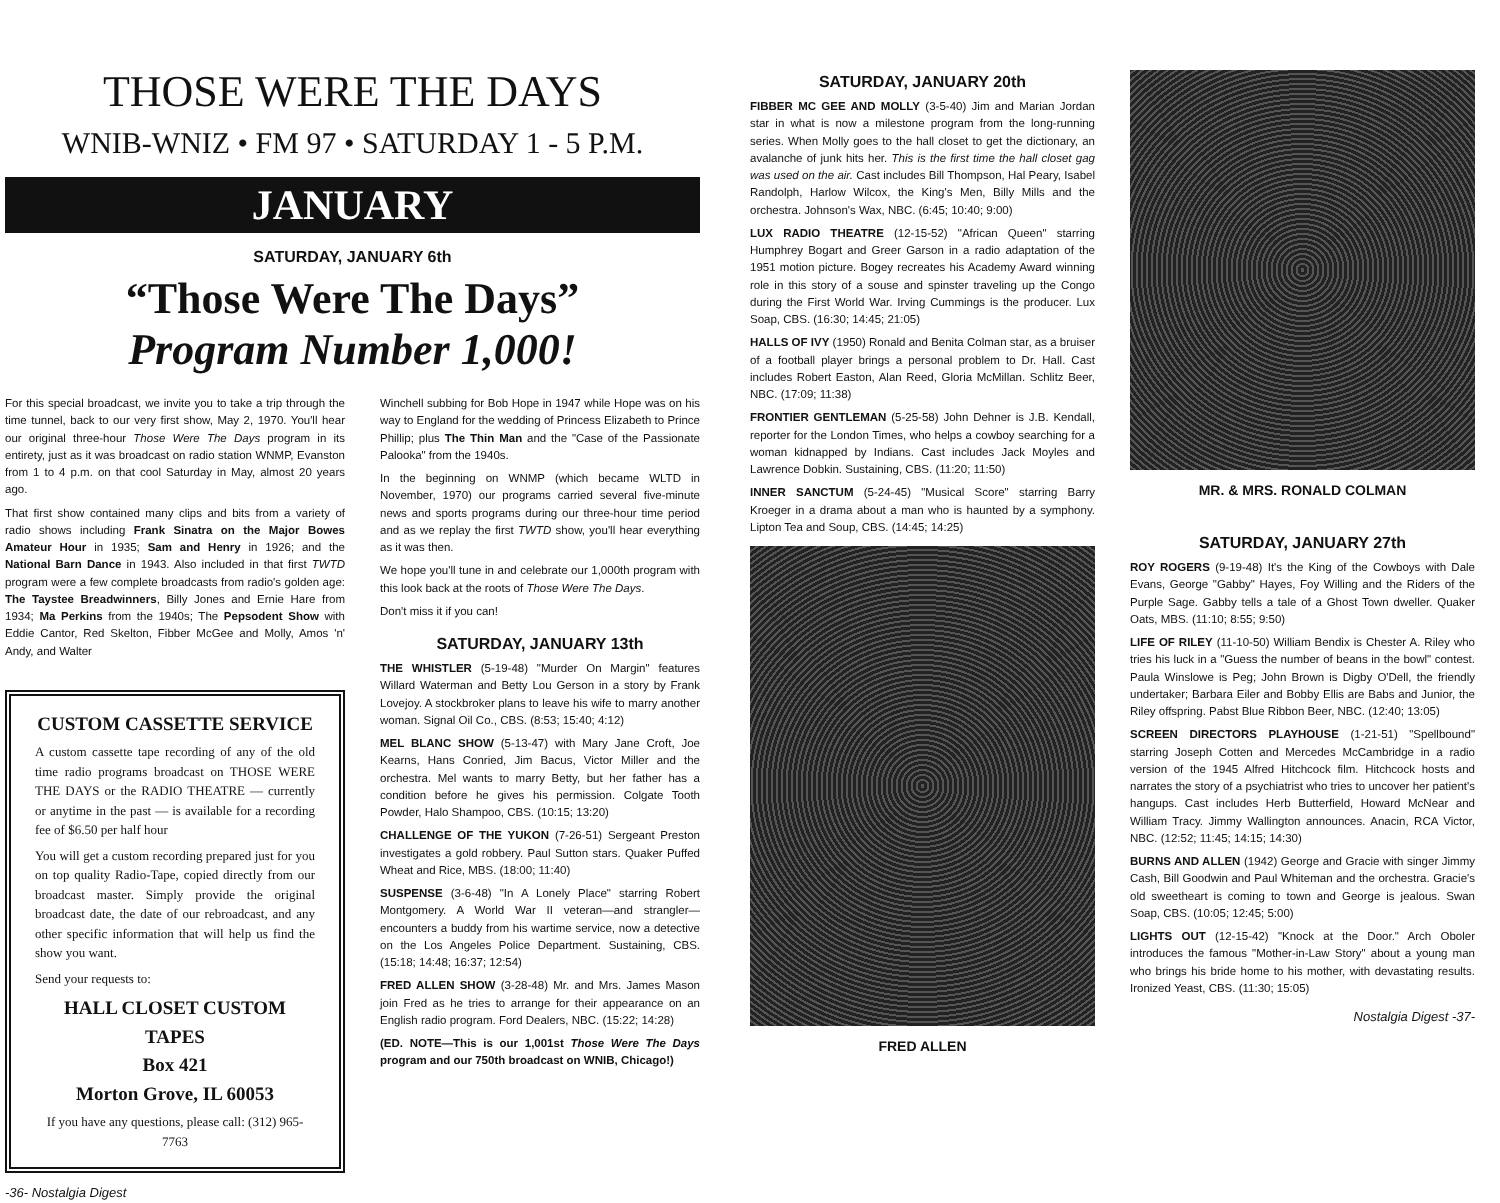THOSE WERE THE DAYS
WNIB-WNIZ • FM 97 • SATURDAY 1 - 5 P.M.
JANUARY
SATURDAY, JANUARY 6th
“Those Were The Days”
Program Number 1,000!
For this special broadcast, we invite you to take a trip through the time tunnel, back to our very first show, May 2, 1970. You'll hear our original three-hour Those Were The Days program in its entirety, just as it was broadcast on radio station WNMP, Evanston from 1 to 4 p.m. on that cool Saturday in May, almost 20 years ago.
That first show contained many clips and bits from a variety of radio shows including Frank Sinatra on the Major Bowes Amateur Hour in 1935; Sam and Henry in 1926; and the National Barn Dance in 1943. Also included in that first TWTD program were a few complete broadcasts from radio's golden age: The Taystee Breadwinners, Billy Jones and Ernie Hare from 1934; Ma Perkins from the 1940s; The Pepsodent Show with Eddie Cantor, Red Skelton, Fibber McGee and Molly, Amos 'n' Andy, and Walter
CUSTOM CASSETTE SERVICE
A custom cassette tape recording of any of the old time radio programs broadcast on THOSE WERE THE DAYS or the RADIO THEATRE — currently or anytime in the past — is available for a recording fee of $6.50 per half hour
You will get a custom recording prepared just for you on top quality Radio-Tape, copied directly from our broadcast master. Simply provide the original broadcast date, the date of our rebroadcast, and any other specific information that will help us find the show you want.
Send your requests to:
HALL CLOSET CUSTOM TAPES
Box 421
Morton Grove, IL 60053
If you have any questions, please call: (312) 965-7763
-36- Nostalgia Digest
Winchell subbing for Bob Hope in 1947 while Hope was on his way to England for the wedding of Princess Elizabeth to Prince Phillip; plus The Thin Man and the "Case of the Passionate Palooka" from the 1940s.
In the beginning on WNMP (which became WLTD in November, 1970) our programs carried several five-minute news and sports programs during our three-hour time period and as we replay the first TWTD show, you'll hear everything as it was then.
We hope you'll tune in and celebrate our 1,000th program with this look back at the roots of Those Were The Days.
Don't miss it if you can!
SATURDAY, JANUARY 13th
THE WHISTLER (5-19-48) "Murder On Margin" features Willard Waterman and Betty Lou Gerson in a story by Frank Lovejoy. A stockbroker plans to leave his wife to marry another woman. Signal Oil Co., CBS. (8:53; 15:40; 4:12)
MEL BLANC SHOW (5-13-47) with Mary Jane Croft, Joe Kearns, Hans Conried, Jim Bacus, Victor Miller and the orchestra. Mel wants to marry Betty, but her father has a condition before he gives his permission. Colgate Tooth Powder, Halo Shampoo, CBS. (10:15; 13:20)
CHALLENGE OF THE YUKON (7-26-51) Sergeant Preston investigates a gold robbery. Paul Sutton stars. Quaker Puffed Wheat and Rice, MBS. (18:00; 11:40)
SUSPENSE (3-6-48) "In A Lonely Place" starring Robert Montgomery. A World War II veteran—and strangler—encounters a buddy from his wartime service, now a detective on the Los Angeles Police Department. Sustaining, CBS. (15:18; 14:48; 16:37; 12:54)
FRED ALLEN SHOW (3-28-48) Mr. and Mrs. James Mason join Fred as he tries to arrange for their appearance on an English radio program. Ford Dealers, NBC. (15:22; 14:28)
(ED. NOTE—This is our 1,001st Those Were The Days program and our 750th broadcast on WNIB, Chicago!)
SATURDAY, JANUARY 20th
FIBBER MC GEE AND MOLLY (3-5-40) Jim and Marian Jordan star in what is now a milestone program from the long-running series. When Molly goes to the hall closet to get the dictionary, an avalanche of junk hits her. This is the first time the hall closet gag was used on the air. Cast includes Bill Thompson, Hal Peary, Isabel Randolph, Harlow Wilcox, the King's Men, Billy Mills and the orchestra. Johnson's Wax, NBC. (6:45; 10:40; 9:00)
LUX RADIO THEATRE (12-15-52) "African Queen" starring Humphrey Bogart and Greer Garson in a radio adaptation of the 1951 motion picture. Bogey recreates his Academy Award winning role in this story of a souse and spinster traveling up the Congo during the First World War. Irving Cummings is the producer. Lux Soap, CBS. (16:30; 14:45; 21:05)
HALLS OF IVY (1950) Ronald and Benita Colman star, as a bruiser of a football player brings a personal problem to Dr. Hall. Cast includes Robert Easton, Alan Reed, Gloria McMillan. Schlitz Beer, NBC. (17:09; 11:38)
FRONTIER GENTLEMAN (5-25-58) John Dehner is J.B. Kendall, reporter for the London Times, who helps a cowboy searching for a woman kidnapped by Indians. Cast includes Jack Moyles and Lawrence Dobkin. Sustaining, CBS. (11:20; 11:50)
INNER SANCTUM (5-24-45) "Musical Score" starring Barry Kroeger in a drama about a man who is haunted by a symphony. Lipton Tea and Soup, CBS. (14:45; 14:25)
FRED ALLEN
MR. & MRS. RONALD COLMAN
SATURDAY, JANUARY 27th
ROY ROGERS (9-19-48) It's the King of the Cowboys with Dale Evans, George "Gabby" Hayes, Foy Willing and the Riders of the Purple Sage. Gabby tells a tale of a Ghost Town dweller. Quaker Oats, MBS. (11:10; 8:55; 9:50)
LIFE OF RILEY (11-10-50) William Bendix is Chester A. Riley who tries his luck in a "Guess the number of beans in the bowl" contest. Paula Winslowe is Peg; John Brown is Digby O'Dell, the friendly undertaker; Barbara Eiler and Bobby Ellis are Babs and Junior, the Riley offspring. Pabst Blue Ribbon Beer, NBC. (12:40; 13:05)
SCREEN DIRECTORS PLAYHOUSE (1-21-51) "Spellbound" starring Joseph Cotten and Mercedes McCambridge in a radio version of the 1945 Alfred Hitchcock film. Hitchcock hosts and narrates the story of a psychiatrist who tries to uncover her patient's hangups. Cast includes Herb Butterfield, Howard McNear and William Tracy. Jimmy Wallington announces. Anacin, RCA Victor, NBC. (12:52; 11:45; 14:15; 14:30)
BURNS AND ALLEN (1942) George and Gracie with singer Jimmy Cash, Bill Goodwin and Paul Whiteman and the orchestra. Gracie's old sweetheart is coming to town and George is jealous. Swan Soap, CBS. (10:05; 12:45; 5:00)
LIGHTS OUT (12-15-42) "Knock at the Door." Arch Oboler introduces the famous "Mother-in-Law Story" about a young man who brings his bride home to his mother, with devastating results. Ironized Yeast, CBS. (11:30; 15:05)
Nostalgia Digest -37-